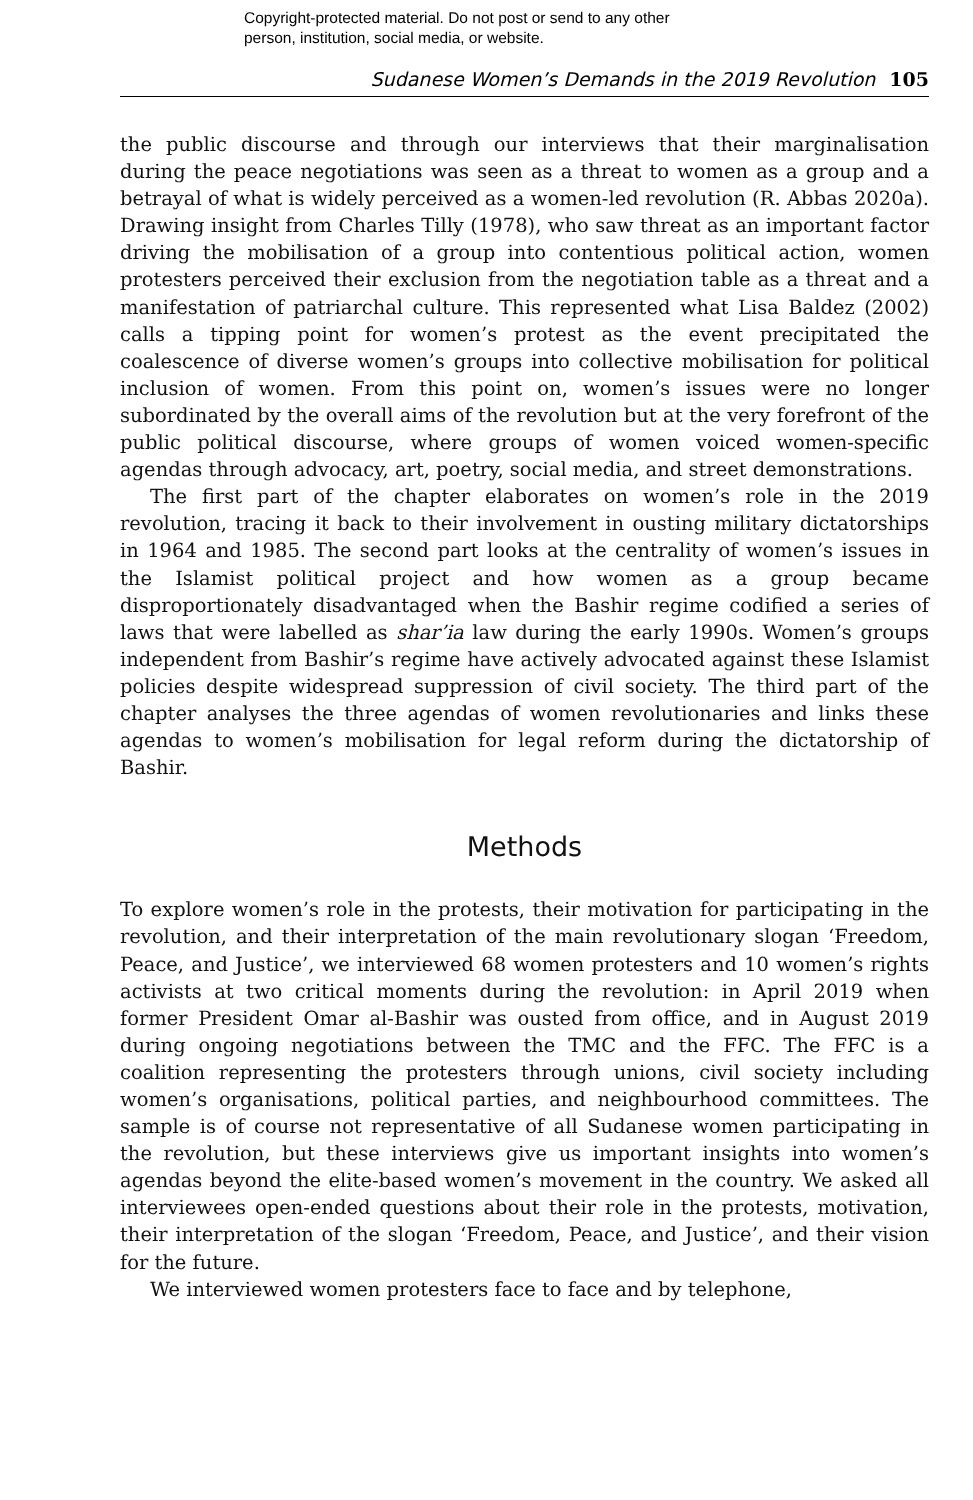Copyright-protected material. Do not post or send to any other
person, institution, social media, or website.
Sudanese Women’s Demands in the 2019 Revolution 105
the public discourse and through our interviews that their marginalisation during the peace negotiations was seen as a threat to women as a group and a betrayal of what is widely perceived as a women-led revolution (R. Abbas 2020a). Drawing insight from Charles Tilly (1978), who saw threat as an important factor driving the mobilisation of a group into contentious political action, women protesters perceived their exclusion from the negotiation table as a threat and a manifestation of patriarchal culture. This represented what Lisa Baldez (2002) calls a tipping point for women’s protest as the event precipitated the coalescence of diverse women’s groups into collective mobilisation for political inclusion of women. From this point on, women’s issues were no longer subordinated by the overall aims of the revolution but at the very forefront of the public political discourse, where groups of women voiced women-specific agendas through advocacy, art, poetry, social media, and street demonstrations.
The first part of the chapter elaborates on women’s role in the 2019 revolution, tracing it back to their involvement in ousting military dictatorships in 1964 and 1985. The second part looks at the centrality of women’s issues in the Islamist political project and how women as a group became disproportionately disadvantaged when the Bashir regime codified a series of laws that were labelled as shar’ia law during the early 1990s. Women’s groups independent from Bashir’s regime have actively advocated against these Islamist policies despite widespread suppression of civil society. The third part of the chapter analyses the three agendas of women revolutionaries and links these agendas to women’s mobilisation for legal reform during the dictatorship of Bashir.
Methods
To explore women’s role in the protests, their motivation for participating in the revolution, and their interpretation of the main revolutionary slogan ‘Freedom, Peace, and Justice’, we interviewed 68 women protesters and 10 women’s rights activists at two critical moments during the revolution: in April 2019 when former President Omar al-Bashir was ousted from office, and in August 2019 during ongoing negotiations between the TMC and the FFC. The FFC is a coalition representing the protesters through unions, civil society including women’s organisations, political parties, and neighbourhood committees. The sample is of course not representative of all Sudanese women participating in the revolution, but these interviews give us important insights into women’s agendas beyond the elite-based women’s movement in the country. We asked all interviewees open-ended questions about their role in the protests, motivation, their interpretation of the slogan ‘Freedom, Peace, and Justice’, and their vision for the future.
We interviewed women protesters face to face and by telephone,